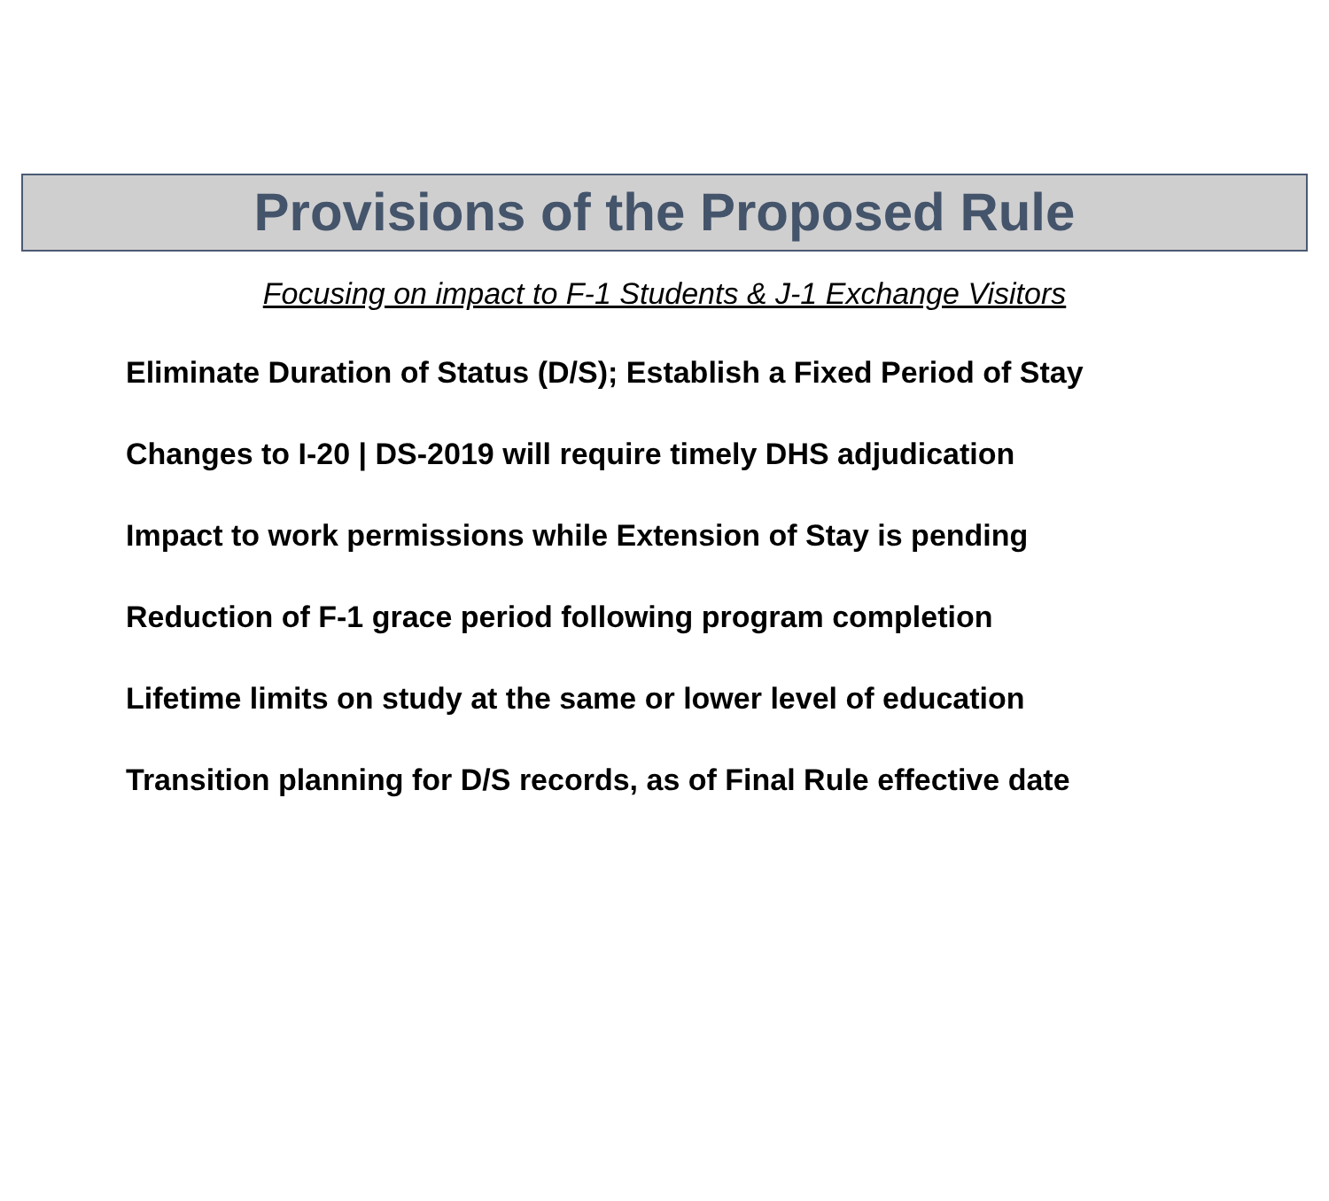Provisions of the Proposed Rule
Focusing on impact to F-1 Students & J-1 Exchange Visitors
Eliminate Duration of Status (D/S); Establish a Fixed Period of Stay
Changes to I-20 | DS-2019 will require timely DHS adjudication
Impact to work permissions while Extension of Stay is pending
Reduction of F-1 grace period following program completion
Lifetime limits on study at the same or lower level of education
Transition planning for D/S records, as of Final Rule effective date